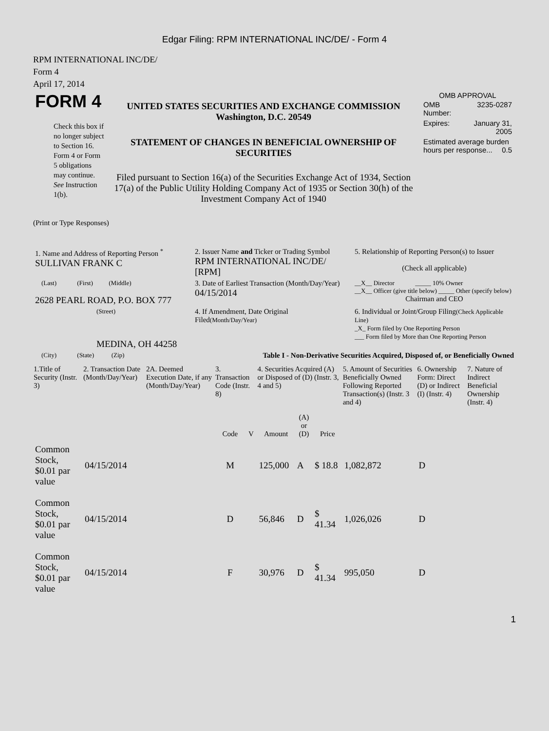Edgar Filing: RPM INTERNATIONAL INC/DE/ - Form 4
RPM INTERNATIONAL INC/DE/
Form 4
April 17, 2014
| FORM 4 Check this box if no longer subject to Section 16. Form 4 or Form 5 obligations may continue. See Instruction 1(b). | UNITED STATES SECURITIES AND EXCHANGE COMMISSION Washington, D.C. 20549 STATEMENT OF CHANGES IN BENEFICIAL OWNERSHIP OF SECURITIES Filed pursuant to Section 16(a) of the Securities Exchange Act of 1934, Section 17(a) of the Public Utility Holding Company Act of 1935 or Section 30(h) of the Investment Company Act of 1940 | OMB APPROVAL / OMB Number: / 3235-0287 / / Expires: / January 31, 2005 / / Estimated average burden hours per response... 0.5 / / |
(Print or Type Responses)
| 1. Name and Address of Reporting Person <sup>*</sup> SULLIVAN FRANK C | 2. Issuer Name and Ticker or Trading Symbol RPM INTERNATIONAL INC/DE/ [RPM] | 5. Relationship of Reporting Person(s) to Issuer (Check all applicable) |
| (Last) (First) (Middle) 2628 PEARL ROAD, P.O. BOX 777 | 3. Date of Earliest Transaction (Month/Day/Year) 04/15/2014 | __X__ Director _____ 10% Owner __X__ Officer (give title below) _____ Other (specify below) Chairman and CEO |
| (Street) MEDINA, OH 44258 | 4. If Amendment, Date Original Filed (Month/Day/Year) | 6. Individual or Joint/Group Filing (Check Applicable Line) _X_ Form filed by One Reporting Person ___ Form filed by More than One Reporting Person |
| (City) (State) (Zip) | Table I - Non-Derivative Securities Acquired, Disposed of, or Beneficially Owned | |
| 1.Title of Security (Instr. 3) | 2. Transaction Date (Month/Day/Year) | 2A. Deemed Execution Date, if any (Month/Day/Year) | 3. Transaction Code (Instr. 8) | | 4. Securities Acquired (A) or Disposed of (D) (Instr. 3, 4 and 5) | | | 5. Amount of Securities Beneficially Owned Following Reported Transaction(s) (Instr. 3 and 4) | 6. Ownership Form: Direct (D) or Indirect (I) (Instr. 4) | 7. Nature of Indirect Beneficial Ownership (Instr. 4) |
| --- | --- | --- | --- | --- | --- | --- | --- | --- | --- | --- |
| | | | Code | V | Amount | (A) or (D) | Price | | | |
| Common Stock, $0.01 par value | 04/15/2014 | | M | | 125,000 | A | $ 18.8 | 1,082,872 | D | |
| Common Stock, $0.01 par value | 04/15/2014 | | D | | 56,846 | D | $ 41.34 | 1,026,026 | D | |
| Common Stock, $0.01 par value | 04/15/2014 | | F | | 30,976 | D | $ 41.34 | 995,050 | D | |
1